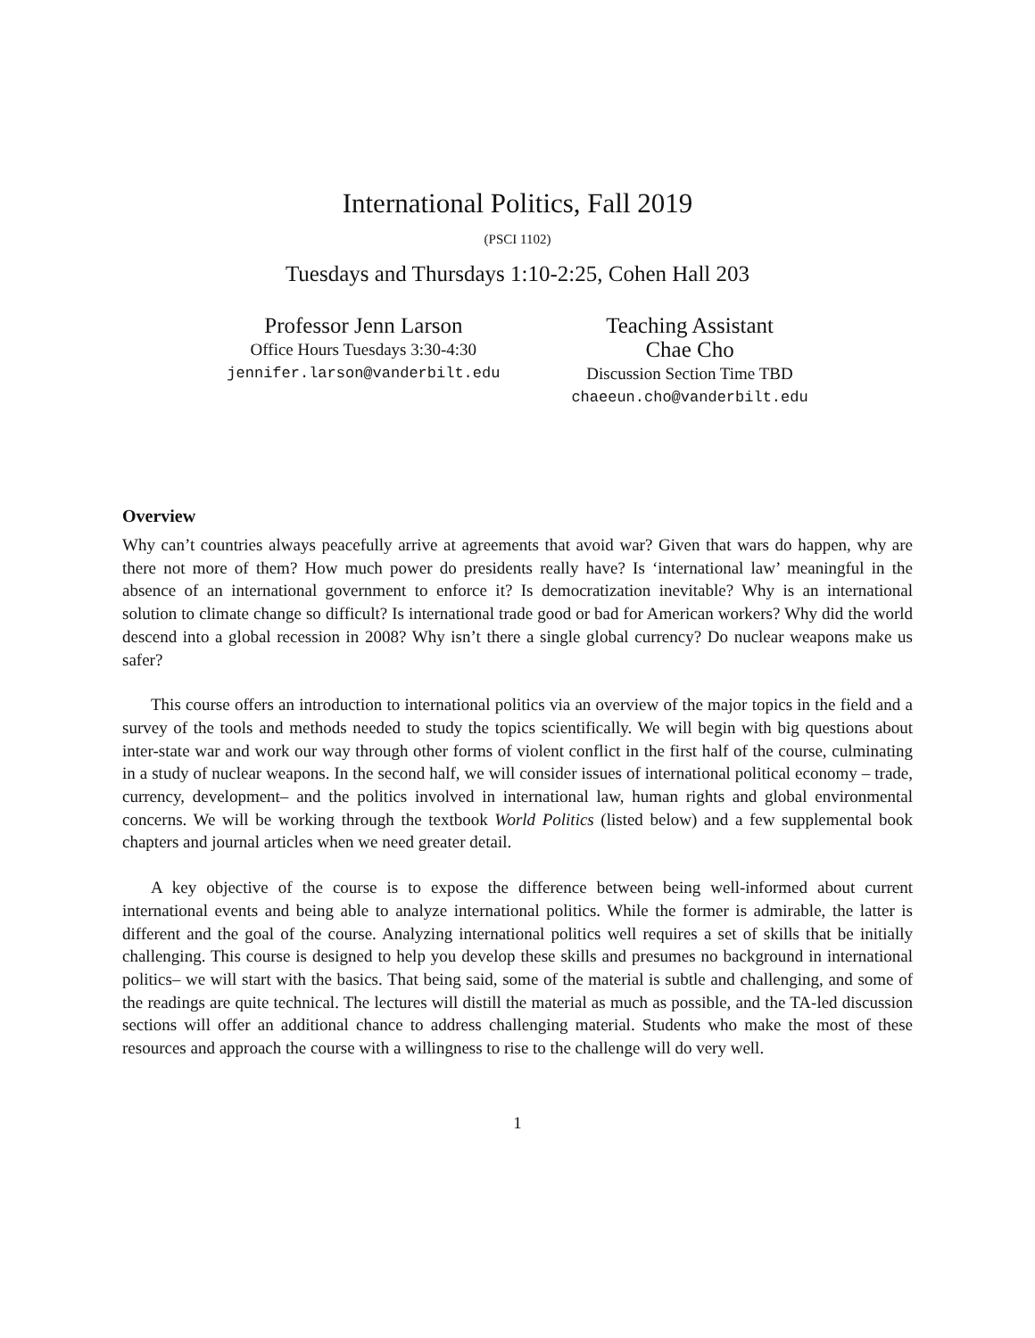International Politics, Fall 2019
(PSCI 1102)
Tuesdays and Thursdays 1:10-2:25, Cohen Hall 203
Professor Jenn Larson
Office Hours Tuesdays 3:30-4:30
jennifer.larson@vanderbilt.edu
Teaching Assistant
Chae Cho
Discussion Section Time TBD
chaeeun.cho@vanderbilt.edu
Overview
Why can’t countries always peacefully arrive at agreements that avoid war? Given that wars do happen, why are there not more of them? How much power do presidents really have? Is ‘international law’ meaningful in the absence of an international government to enforce it? Is democratization inevitable? Why is an international solution to climate change so difficult? Is international trade good or bad for American workers? Why did the world descend into a global recession in 2008? Why isn’t there a single global currency? Do nuclear weapons make us safer?
This course offers an introduction to international politics via an overview of the major topics in the field and a survey of the tools and methods needed to study the topics scientifically. We will begin with big questions about inter-state war and work our way through other forms of violent conflict in the first half of the course, culminating in a study of nuclear weapons. In the second half, we will consider issues of international political economy – trade, currency, development– and the politics involved in international law, human rights and global environmental concerns. We will be working through the textbook World Politics (listed below) and a few supplemental book chapters and journal articles when we need greater detail.
A key objective of the course is to expose the difference between being well-informed about current international events and being able to analyze international politics. While the former is admirable, the latter is different and the goal of the course. Analyzing international politics well requires a set of skills that be initially challenging. This course is designed to help you develop these skills and presumes no background in international politics– we will start with the basics. That being said, some of the material is subtle and challenging, and some of the readings are quite technical. The lectures will distill the material as much as possible, and the TA-led discussion sections will offer an additional chance to address challenging material. Students who make the most of these resources and approach the course with a willingness to rise to the challenge will do very well.
1